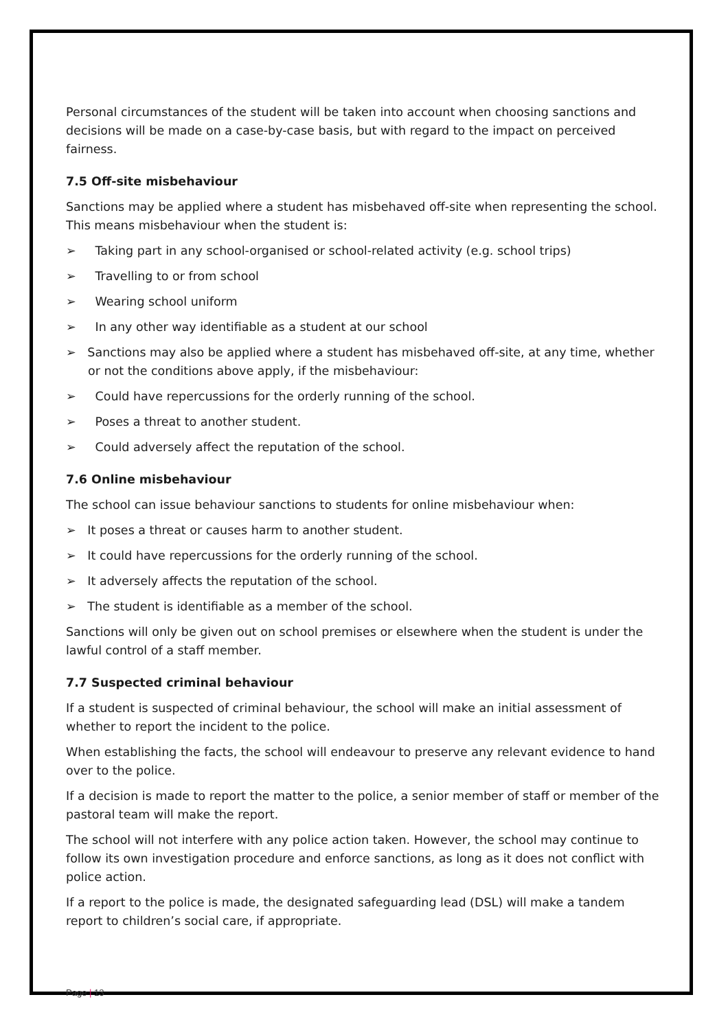Personal circumstances of the student will be taken into account when choosing sanctions and decisions will be made on a case-by-case basis, but with regard to the impact on perceived fairness.
7.5 Off-site misbehaviour
Sanctions may be applied where a student has misbehaved off-site when representing the school. This means misbehaviour when the student is:
➢ Taking part in any school-organised or school-related activity (e.g. school trips)
➢ Travelling to or from school
➢ Wearing school uniform
➢ In any other way identifiable as a student at our school
➢ Sanctions may also be applied where a student has misbehaved off-site, at any time, whether or not the conditions above apply, if the misbehaviour:
➢ Could have repercussions for the orderly running of the school.
➢ Poses a threat to another student.
➢ Could adversely affect the reputation of the school.
7.6 Online misbehaviour
The school can issue behaviour sanctions to students for online misbehaviour when:
➢ It poses a threat or causes harm to another student.
➢ It could have repercussions for the orderly running of the school.
➢ It adversely affects the reputation of the school.
➢ The student is identifiable as a member of the school.
Sanctions will only be given out on school premises or elsewhere when the student is under the lawful control of a staff member.
7.7 Suspected criminal behaviour
If a student is suspected of criminal behaviour, the school will make an initial assessment of whether to report the incident to the police.
When establishing the facts, the school will endeavour to preserve any relevant evidence to hand over to the police.
If a decision is made to report the matter to the police, a senior member of staff or member of the pastoral team will make the report.
The school will not interfere with any police action taken. However, the school may continue to follow its own investigation procedure and enforce sanctions, as long as it does not conflict with police action.
If a report to the police is made, the designated safeguarding lead (DSL) will make a tandem report to children’s social care, if appropriate.
Page | 13